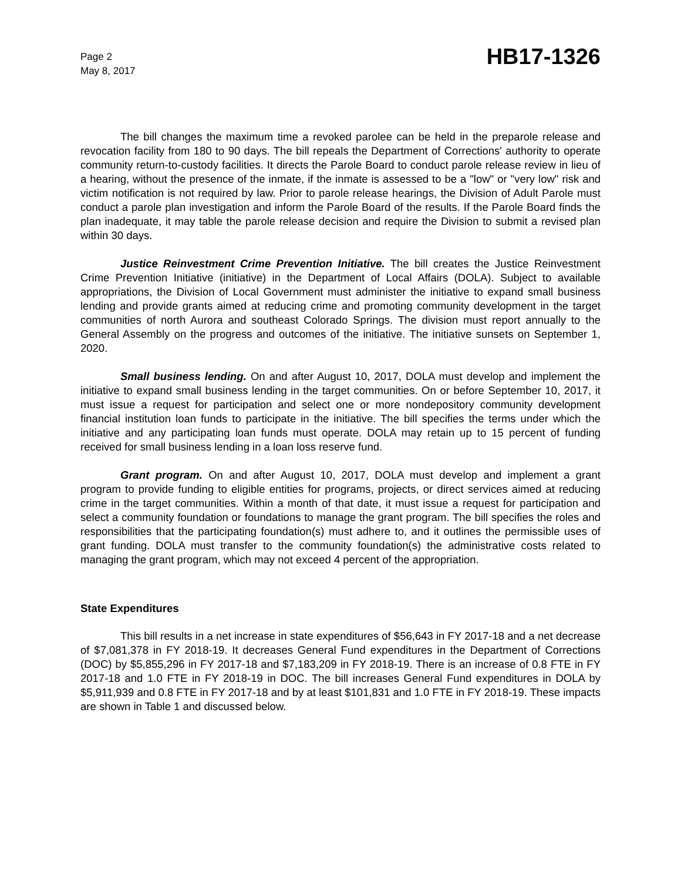Page 2
May 8, 2017
HB17-1326
The bill changes the maximum time a revoked parolee can be held in the preparole release and revocation facility from 180 to 90 days. The bill repeals the Department of Corrections' authority to operate community return-to-custody facilities. It directs the Parole Board to conduct parole release review in lieu of a hearing, without the presence of the inmate, if the inmate is assessed to be a "low" or "very low" risk and victim notification is not required by law. Prior to parole release hearings, the Division of Adult Parole must conduct a parole plan investigation and inform the Parole Board of the results. If the Parole Board finds the plan inadequate, it may table the parole release decision and require the Division to submit a revised plan within 30 days.
Justice Reinvestment Crime Prevention Initiative. The bill creates the Justice Reinvestment Crime Prevention Initiative (initiative) in the Department of Local Affairs (DOLA). Subject to available appropriations, the Division of Local Government must administer the initiative to expand small business lending and provide grants aimed at reducing crime and promoting community development in the target communities of north Aurora and southeast Colorado Springs. The division must report annually to the General Assembly on the progress and outcomes of the initiative. The initiative sunsets on September 1, 2020.
Small business lending. On and after August 10, 2017, DOLA must develop and implement the initiative to expand small business lending in the target communities. On or before September 10, 2017, it must issue a request for participation and select one or more nondepository community development financial institution loan funds to participate in the initiative. The bill specifies the terms under which the initiative and any participating loan funds must operate. DOLA may retain up to 15 percent of funding received for small business lending in a loan loss reserve fund.
Grant program. On and after August 10, 2017, DOLA must develop and implement a grant program to provide funding to eligible entities for programs, projects, or direct services aimed at reducing crime in the target communities. Within a month of that date, it must issue a request for participation and select a community foundation or foundations to manage the grant program. The bill specifies the roles and responsibilities that the participating foundation(s) must adhere to, and it outlines the permissible uses of grant funding. DOLA must transfer to the community foundation(s) the administrative costs related to managing the grant program, which may not exceed 4 percent of the appropriation.
State Expenditures
This bill results in a net increase in state expenditures of $56,643 in FY 2017-18 and a net decrease of $7,081,378 in FY 2018-19. It decreases General Fund expenditures in the Department of Corrections (DOC) by $5,855,296 in FY 2017-18 and $7,183,209 in FY 2018-19. There is an increase of 0.8 FTE in FY 2017-18 and 1.0 FTE in FY 2018-19 in DOC. The bill increases General Fund expenditures in DOLA by $5,911,939 and 0.8 FTE in FY 2017-18 and by at least $101,831 and 1.0 FTE in FY 2018-19. These impacts are shown in Table 1 and discussed below.